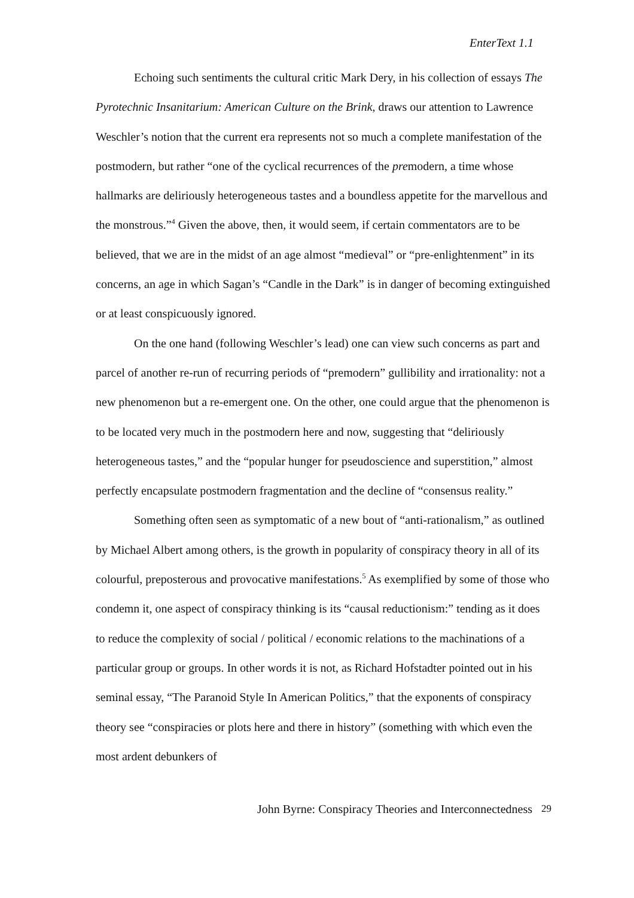EnterText 1.1
Echoing such sentiments the cultural critic Mark Dery, in his collection of essays The Pyrotechnic Insanitarium: American Culture on the Brink, draws our attention to Lawrence Weschler’s notion that the current era represents not so much a complete manifestation of the postmodern, but rather “one of the cyclical recurrences of the premodern, a time whose hallmarks are deliriously heterogeneous tastes and a boundless appetite for the marvellous and the monstrous.”<sup>4</sup> Given the above, then, it would seem, if certain commentators are to be believed, that we are in the midst of an age almost “medieval” or “pre-enlightenment” in its concerns, an age in which Sagan’s “Candle in the Dark” is in danger of becoming extinguished or at least conspicuously ignored.
On the one hand (following Weschler’s lead) one can view such concerns as part and parcel of another re-run of recurring periods of “premodern” gullibility and irrationality: not a new phenomenon but a re-emergent one. On the other, one could argue that the phenomenon is to be located very much in the postmodern here and now, suggesting that “deliriously heterogeneous tastes,” and the “popular hunger for pseudoscience and superstition,” almost perfectly encapsulate postmodern fragmentation and the decline of “consensus reality.”
Something often seen as symptomatic of a new bout of “anti-rationalism,” as outlined by Michael Albert among others, is the growth in popularity of conspiracy theory in all of its colourful, preposterous and provocative manifestations.<sup>5</sup> As exemplified by some of those who condemn it, one aspect of conspiracy thinking is its “causal reductionism:” tending as it does to reduce the complexity of social / political / economic relations to the machinations of a particular group or groups. In other words it is not, as Richard Hofstadter pointed out in his seminal essay, “The Paranoid Style In American Politics,” that the exponents of conspiracy theory see “conspiracies or plots here and there in history” (something with which even the most ardent debunkers of
John Byrne: Conspiracy Theories and Interconnectedness 29